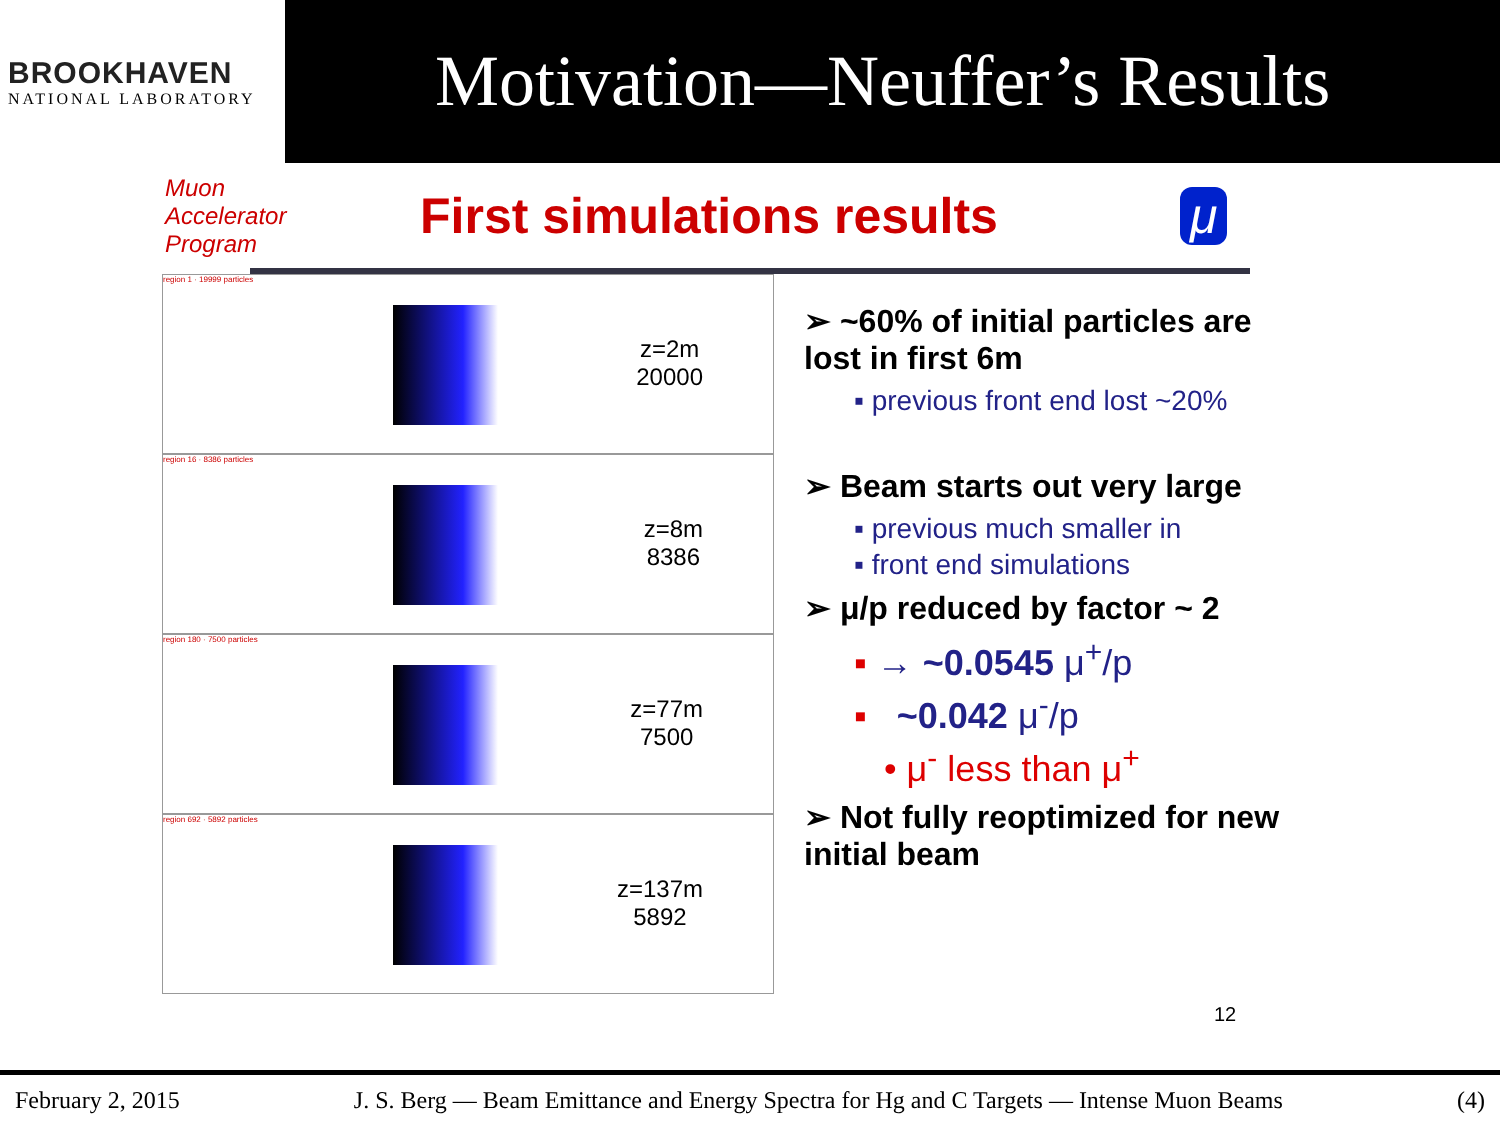BROOKHAVEN
NATIONAL LABORATORY
Motivation—Neuffer’s Results
Muon Accelerator Program
First simulations results μ
region 1 · 19999 particles
z=2m
20000
region 16 · 8386 particles
z=8m
8386
region 180 · 7500 particles
z=77m
7500
region 692 · 5892 particles
z=137m
5892
➢ ~60% of initial particles are lost in first 6m
▪ previous front end lost ~20%
➢ Beam starts out very large
▪ previous much smaller in
▪ front end simulations
➢ μ/p reduced by factor ~ 2
▪ → ~0.0545 μ<sup>+</sup>/p
▪ ~0.042 μ<sup>-</sup>/p
• μ<sup>-</sup> less than μ<sup>+</sup>
➢ Not fully reoptimized for new initial beam
12
February 2, 2015 J. S. Berg — Beam Emittance and Energy Spectra for Hg and C Targets — Intense Muon Beams (4)